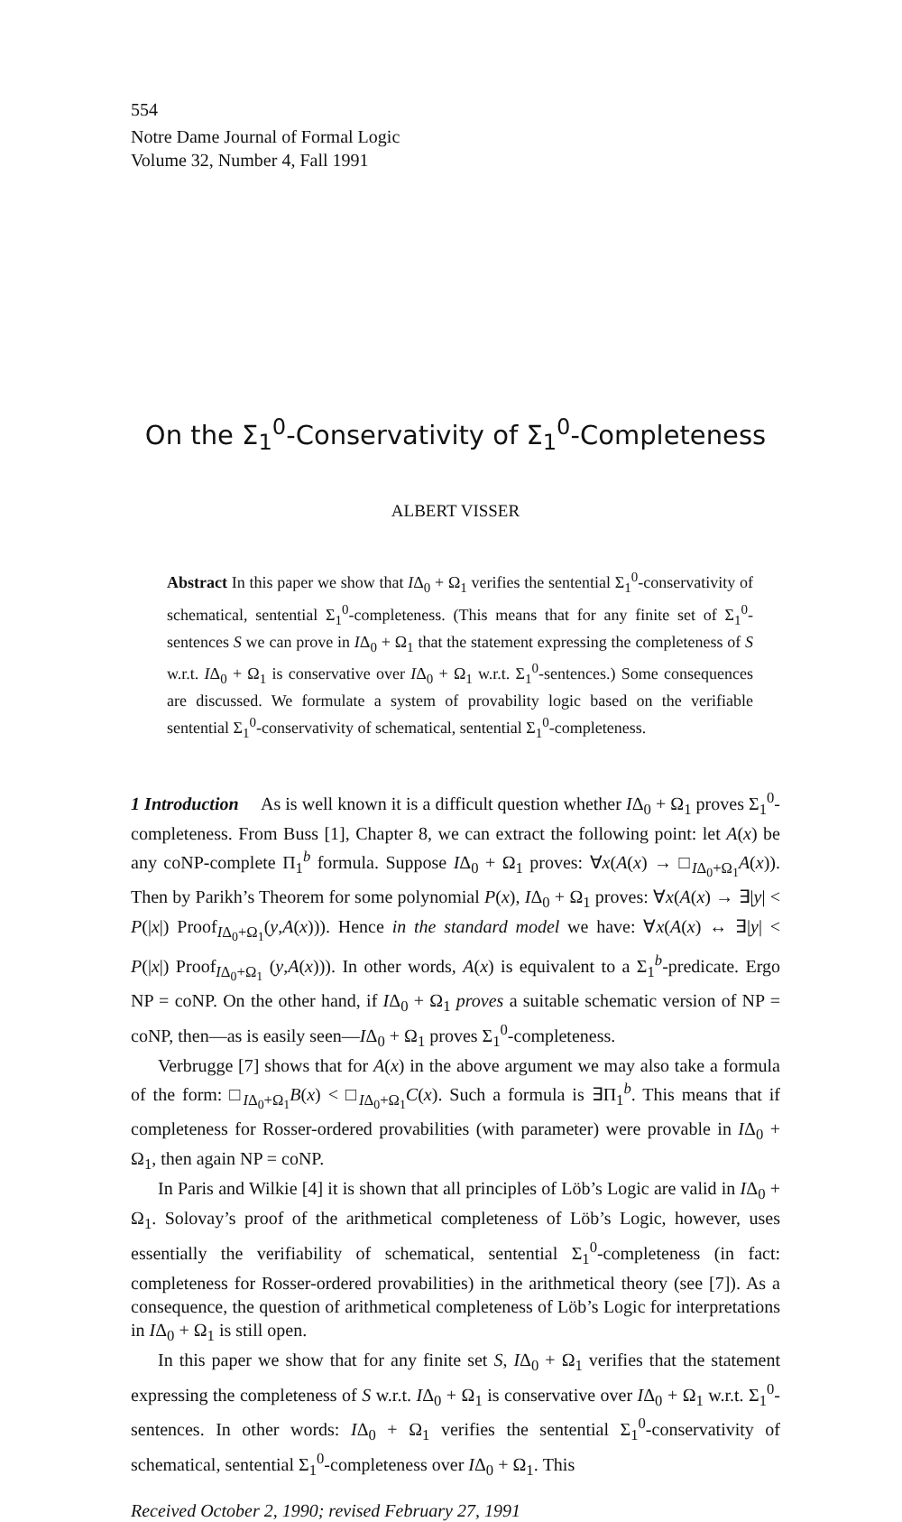554
Notre Dame Journal of Formal Logic
Volume 32, Number 4, Fall 1991
On the Σ<sub>1</sub><sup>0</sup>-Conservativity of Σ<sub>1</sub><sup>0</sup>-Completeness
ALBERT VISSER
Abstract In this paper we show that IΔ<sub>0</sub> + Ω<sub>1</sub> verifies the sentential Σ<sub>1</sub><sup>0</sup>-conservativity of schematical, sentential Σ<sub>1</sub><sup>0</sup>-completeness. (This means that for any finite set of Σ<sub>1</sub><sup>0</sup>-sentences S we can prove in IΔ<sub>0</sub> + Ω<sub>1</sub> that the statement expressing the completeness of S w.r.t. IΔ<sub>0</sub> + Ω<sub>1</sub> is conservative over IΔ<sub>0</sub> + Ω<sub>1</sub> w.r.t. Σ<sub>1</sub><sup>0</sup>-sentences.) Some consequences are discussed. We formulate a system of provability logic based on the verifiable sentential Σ<sub>1</sub><sup>0</sup>-conservativity of schematical, sentential Σ<sub>1</sub><sup>0</sup>-completeness.
1 Introduction As is well known it is a difficult question whether IΔ<sub>0</sub> + Ω<sub>1</sub> proves Σ<sub>1</sub><sup>0</sup>-completeness. From Buss [1], Chapter 8, we can extract the following point: let A(x) be any coNP-complete Π<sub>1</sub><sup>b</sup> formula. Suppose IΔ<sub>0</sub> + Ω<sub>1</sub> proves: ∀x(A(x) → □<sub>IΔ<sub>0</sub>+Ω<sub>1</sub></sub>A(x)). Then by Parikh’s Theorem for some polynomial P(x), IΔ<sub>0</sub> + Ω<sub>1</sub> proves: ∀x(A(x) → ∃|y| < P(|x|) Proof<sub>IΔ<sub>0</sub>+Ω<sub>1</sub></sub>(y,A(x))). Hence in the standard model we have: ∀x(A(x) ↔ ∃|y| < P(|x|) Proof<sub>IΔ<sub>0</sub>+Ω<sub>1</sub></sub> (y,A(x))). In other words, A(x) is equivalent to a Σ<sub>1</sub><sup>b</sup>-predicate. Ergo NP = coNP. On the other hand, if IΔ<sub>0</sub> + Ω<sub>1</sub> proves a suitable schematic version of NP = coNP, then—as is easily seen—IΔ<sub>0</sub> + Ω<sub>1</sub> proves Σ<sub>1</sub><sup>0</sup>-completeness.
Verbrugge [7] shows that for A(x) in the above argument we may also take a formula of the form: □<sub>IΔ<sub>0</sub>+Ω<sub>1</sub></sub>B(x) < □<sub>IΔ<sub>0</sub>+Ω<sub>1</sub></sub>C(x). Such a formula is ∃Π<sub>1</sub><sup>b</sup>. This means that if completeness for Rosser-ordered provabilities (with parameter) were provable in IΔ<sub>0</sub> + Ω<sub>1</sub>, then again NP = coNP.
In Paris and Wilkie [4] it is shown that all principles of Löb’s Logic are valid in IΔ<sub>0</sub> + Ω<sub>1</sub>. Solovay’s proof of the arithmetical completeness of Löb’s Logic, however, uses essentially the verifiability of schematical, sentential Σ<sub>1</sub><sup>0</sup>-completeness (in fact: completeness for Rosser-ordered provabilities) in the arithmetical theory (see [7]). As a consequence, the question of arithmetical completeness of Löb’s Logic for interpretations in IΔ<sub>0</sub> + Ω<sub>1</sub> is still open.
In this paper we show that for any finite set S, IΔ<sub>0</sub> + Ω<sub>1</sub> verifies that the statement expressing the completeness of S w.r.t. IΔ<sub>0</sub> + Ω<sub>1</sub> is conservative over IΔ<sub>0</sub> + Ω<sub>1</sub> w.r.t. Σ<sub>1</sub><sup>0</sup>-sentences. In other words: IΔ<sub>0</sub> + Ω<sub>1</sub> verifies the sentential Σ<sub>1</sub><sup>0</sup>-conservativity of schematical, sentential Σ<sub>1</sub><sup>0</sup>-completeness over IΔ<sub>0</sub> + Ω<sub>1</sub>. This
Received October 2, 1990; revised February 27, 1991